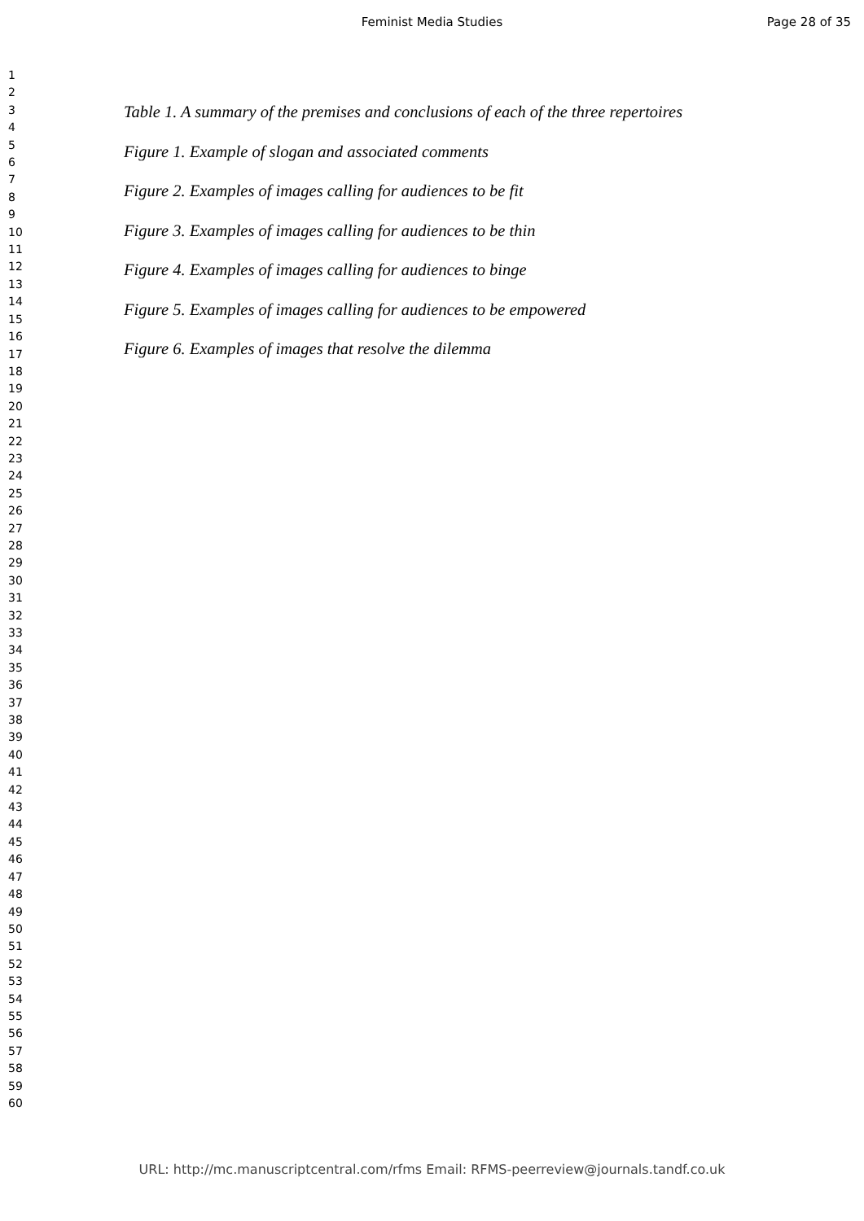Feminist Media Studies Page 28 of 35
1
2
3
4
5
6
7
8
9
10
11
12
13
14
15
16
17
18
19
20
21
22
23
24
25
26
27
28
29
30
31
32
33
34
35
36
37
38
39
40
41
42
43
44
45
46
47
48
49
50
51
52
53
54
55
56
57
58
59
60
Table 1. A summary of the premises and conclusions of each of the three repertoires
Figure 1. Example of slogan and associated comments
Figure 2. Examples of images calling for audiences to be fit
Figure 3. Examples of images calling for audiences to be thin
Figure 4. Examples of images calling for audiences to binge
Figure 5. Examples of images calling for audiences to be empowered
Figure 6. Examples of images that resolve the dilemma
URL: http://mc.manuscriptcentral.com/rfms Email: RFMS-peerreview@journals.tandf.co.uk